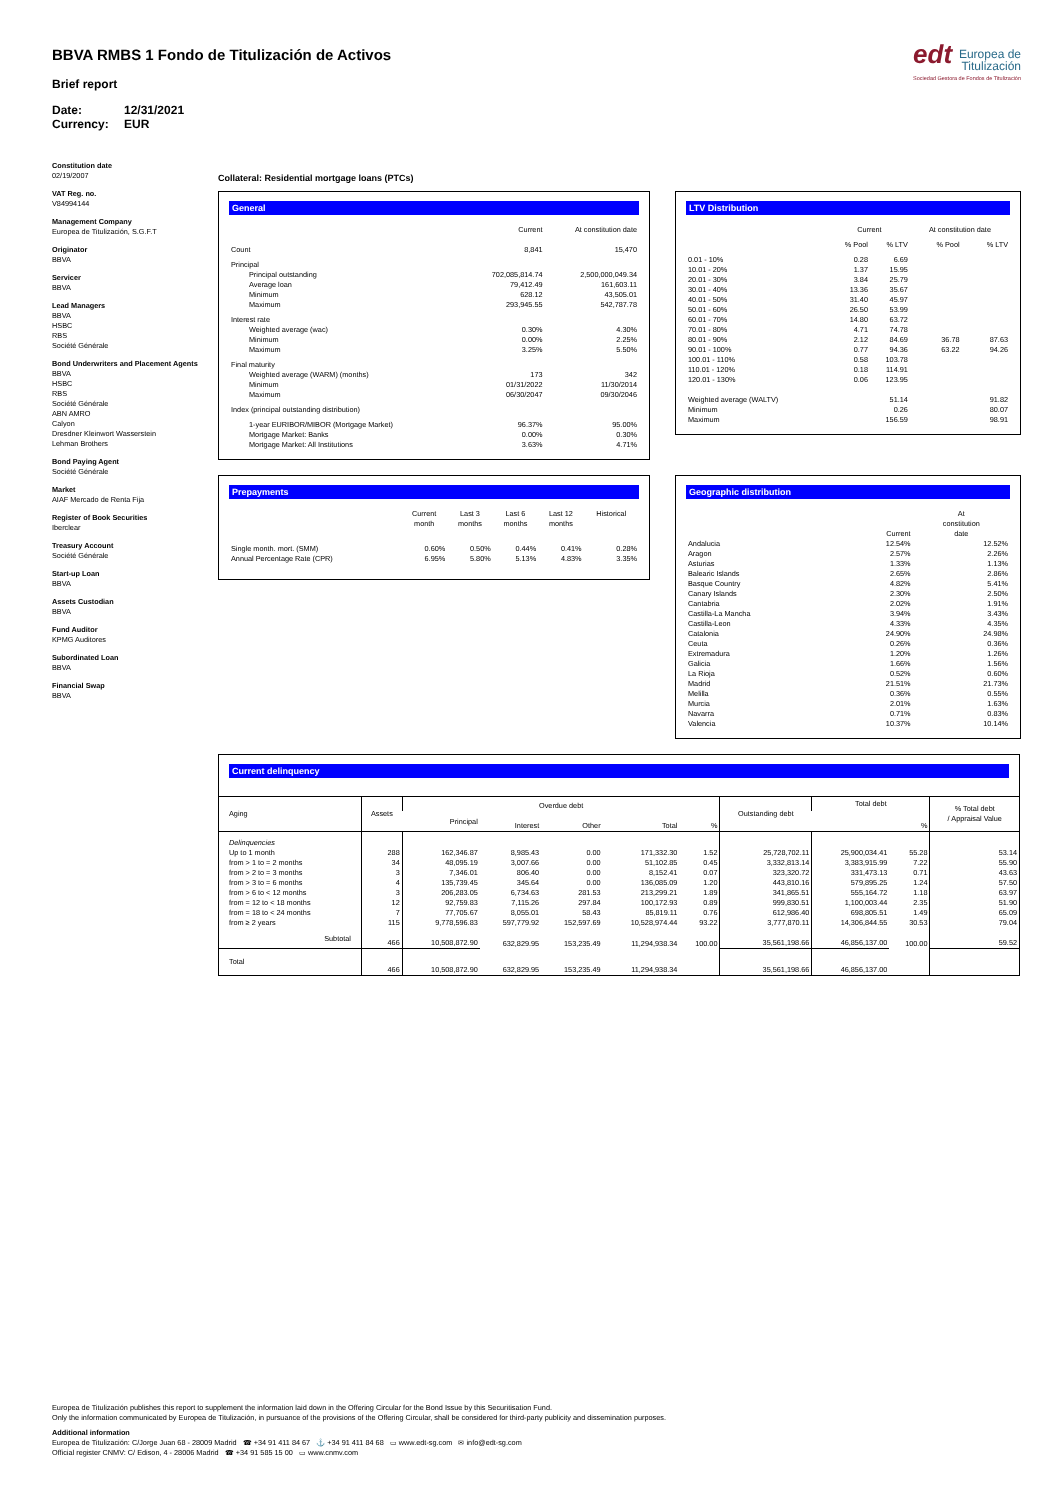edt Europea de
Titulización
Sociedad Gestora de Fondos de Titulización
BBVA RMBS 1 Fondo de Titulización de Activos
Brief report
Date: 12/31/2021
Currency: EUR
Constitution date
02/19/2007
VAT Reg. no.
V84994144
Management Company
Europea de Titulización, S.G.F.T
Originator
BBVA
Servicer
BBVA
Lead Managers
BBVA
HSBC
RBS
Société Générale
Bond Underwriters and Placement Agents
BBVA
HSBC
RBS
Société Générale
ABN AMRO
Calyon
Dresdner Kleinwort Wasserstein
Lehman Brothers
Bond Paying Agent
Société Générale
Market
AIAF Mercado de Renta Fija
Register of Book Securities
Iberclear
Treasury Account
Société Générale
Start-up Loan
BBVA
Assets Custodian
BBVA
Fund Auditor
KPMG Auditores
Subordinated Loan
BBVA
Financial Swap
BBVA
Collateral: Residential mortgage loans (PTCs)
General
| | Current | At constitution date |
| --- | --- | --- |
| Count | 8,841 | 15,470 |
| Principal | | |
| Principal outstanding | 702,085,814.74 | 2,500,000,049.34 |
| Average loan | 79,412.49 | 161,603.11 |
| Minimum | 628.12 | 43,505.01 |
| Maximum | 293,945.55 | 542,787.78 |
| Interest rate | | |
| Weighted average (wac) | 0.30% | 4.30% |
| Minimum | 0.00% | 2.25% |
| Maximum | 3.25% | 5.50% |
| Final maturity | | |
| Weighted average (WARM) (months) | 173 | 342 |
| Minimum | 01/31/2022 | 11/30/2014 |
| Maximum | 06/30/2047 | 09/30/2046 |
| Index (principal outstanding distribution) | | |
| 1-year EURIBOR/MIBOR (Mortgage Market) | 96.37% | 95.00% |
| Mortgage Market: Banks | 0.00% | 0.30% |
| Mortgage Market: All Institutions | 3.63% | 4.71% |
LTV Distribution
| | Current | | At constitution date | |
| --- | --- | --- | --- | --- |
| | % Pool | % LTV | % Pool | % LTV |
| 0.01 - 10% | 0.28 | 6.69 | | |
| 10.01 - 20% | 1.37 | 15.95 | | |
| 20.01 - 30% | 3.84 | 25.79 | | |
| 30.01 - 40% | 13.36 | 35.67 | | |
| 40.01 - 50% | 31.40 | 45.97 | | |
| 50.01 - 60% | 26.50 | 53.99 | | |
| 60.01 - 70% | 14.80 | 63.72 | | |
| 70.01 - 80% | 4.71 | 74.78 | | |
| 80.01 - 90% | 2.12 | 84.69 | 36.78 | 87.63 |
| 90.01 - 100% | 0.77 | 94.36 | 63.22 | 94.26 |
| 100.01 - 110% | 0.58 | 103.78 | | |
| 110.01 - 120% | 0.18 | 114.91 | | |
| 120.01 - 130% | 0.06 | 123.95 | | |
| Weighted average (WALTV) | | 51.14 | | 91.82 |
| Minimum | | 0.26 | | 80.07 |
| Maximum | | 156.59 | | 98.91 |
Prepayments
| | Current month | Last 3 months | Last 6 months | Last 12 months | Historical |
| --- | --- | --- | --- | --- | --- |
| Single month. mort. (SMM) | 0.60% | 0.50% | 0.44% | 0.41% | 0.28% |
| Annual Percentage Rate (CPR) | 6.95% | 5.80% | 5.13% | 4.83% | 3.35% |
Geographic distribution
| | Current | At constitution date |
| --- | --- | --- |
| Andalucia | 12.54% | 12.52% |
| Aragon | 2.57% | 2.26% |
| Asturias | 1.33% | 1.13% |
| Balearic Islands | 2.65% | 2.86% |
| Basque Country | 4.82% | 5.41% |
| Canary Islands | 2.30% | 2.50% |
| Cantabria | 2.02% | 1.91% |
| Castilla-La Mancha | 3.94% | 3.43% |
| Castilla-Leon | 4.33% | 4.35% |
| Catalonia | 24.90% | 24.98% |
| Ceuta | 0.26% | 0.36% |
| Extremadura | 1.20% | 1.26% |
| Galicia | 1.66% | 1.56% |
| La Rioja | 0.52% | 0.60% |
| Madrid | 21.51% | 21.73% |
| Melilla | 0.36% | 0.55% |
| Murcia | 2.01% | 1.63% |
| Navarra | 0.71% | 0.83% |
| Valencia | 10.37% | 10.14% |
Current delinquency
| Aging | Assets | Overdue debt | | | | | Outstanding debt | Total debt | | % Total debt / Appraisal Value |
| --- | --- | --- | --- | --- | --- | --- | --- | --- | --- | --- |
| | | Principal | Interest | Other | Total | % | | | % | |
| Delinquencies | | | | | | | | | | |
| Up to 1 month | 288 | 162,346.87 | 8,985.43 | 0.00 | 171,332.30 | 1.52 | 25,728,702.11 | 25,900,034.41 | 55.28 | 53.14 |
| from > 1 to = 2 months | 34 | 48,095.19 | 3,007.66 | 0.00 | 51,102.85 | 0.45 | 3,332,813.14 | 3,383,915.99 | 7.22 | 55.90 |
| from > 2 to = 3 months | 3 | 7,346.01 | 806.40 | 0.00 | 8,152.41 | 0.07 | 323,320.72 | 331,473.13 | 0.71 | 43.63 |
| from > 3 to = 6 months | 4 | 135,739.45 | 345.64 | 0.00 | 136,085.09 | 1.20 | 443,810.16 | 579,895.25 | 1.24 | 57.50 |
| from > 6 to < 12 months | 3 | 206,283.05 | 6,734.63 | 281.53 | 213,299.21 | 1.89 | 341,865.51 | 555,164.72 | 1.18 | 63.97 |
| from = 12 to < 18 months | 12 | 92,759.83 | 7,115.26 | 297.84 | 100,172.93 | 0.89 | 999,830.51 | 1,100,003.44 | 2.35 | 51.90 |
| from = 18 to < 24 months | 7 | 77,705.67 | 8,055.01 | 58.43 | 85,819.11 | 0.76 | 612,986.40 | 698,805.51 | 1.49 | 65.09 |
| from ≥ 2 years | 115 | 9,778,596.83 | 597,779.92 | 152,597.69 | 10,528,974.44 | 93.22 | 3,777,870.11 | 14,306,844.55 | 30.53 | 79.04 |
| Subtotal | 466 | 10,508,872.90 | 632,829.95 | 153,235.49 | 11,294,938.34 | 100.00 | 35,561,198.66 | 46,856,137.00 | 100.00 | 59.52 |
| Total | 466 | 10,508,872.90 | 632,829.95 | 153,235.49 | 11,294,938.34 | | 35,561,198.66 | 46,856,137.00 | | |
Europea de Titulización publishes this report to supplement the information laid down in the Offering Circular for the Bond Issue by this Securitisation Fund.
Only the information communicated by Europea de Titulización, in pursuance of the provisions of the Offering Circular, shall be considered for third-party publicity and dissemination purposes.
Additional information
Europea de Titulización: C/Jorge Juan 68 - 28009 Madrid ☎ +34 91 411 84 67 ⚓ +34 91 411 84 68 ▭ www.edt-sg.com ✉ info@edt-sg.com
Official register CNMV: C/ Edison, 4 - 28006 Madrid ☎ +34 91 585 15 00 ▭ www.cnmv.com